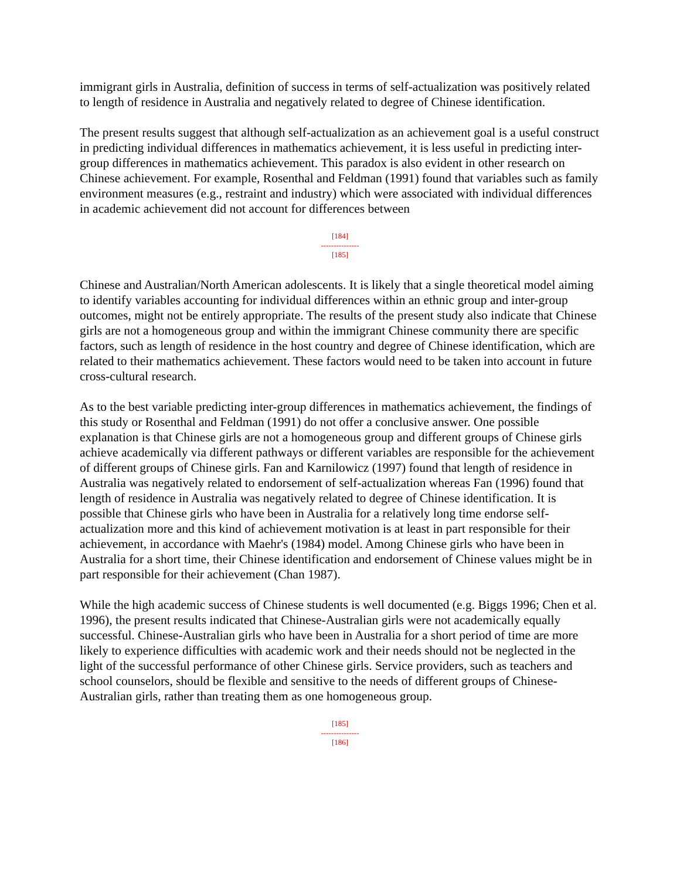immigrant girls in Australia, definition of success in terms of self-actualization was positively related to length of residence in Australia and negatively related to degree of Chinese identification.
The present results suggest that although self-actualization as an achievement goal is a useful construct in predicting individual differences in mathematics achievement, it is less useful in predicting inter-group differences in mathematics achievement. This paradox is also evident in other research on Chinese achievement. For example, Rosenthal and Feldman (1991) found that variables such as family environment measures (e.g., restraint and industry) which were associated with individual differences in academic achievement did not account for differences between
[184]
---------------
[185]
Chinese and Australian/North American adolescents. It is likely that a single theoretical model aiming to identify variables accounting for individual differences within an ethnic group and inter-group outcomes, might not be entirely appropriate. The results of the present study also indicate that Chinese girls are not a homogeneous group and within the immigrant Chinese community there are specific factors, such as length of residence in the host country and degree of Chinese identification, which are related to their mathematics achievement. These factors would need to be taken into account in future cross-cultural research.
As to the best variable predicting inter-group differences in mathematics achievement, the findings of this study or Rosenthal and Feldman (1991) do not offer a conclusive answer. One possible explanation is that Chinese girls are not a homogeneous group and different groups of Chinese girls achieve academically via different pathways or different variables are responsible for the achievement of different groups of Chinese girls. Fan and Karnilowicz (1997) found that length of residence in Australia was negatively related to endorsement of self-actualization whereas Fan (1996) found that length of residence in Australia was negatively related to degree of Chinese identification. It is possible that Chinese girls who have been in Australia for a relatively long time endorse self-actualization more and this kind of achievement motivation is at least in part responsible for their achievement, in accordance with Maehr's (1984) model. Among Chinese girls who have been in Australia for a short time, their Chinese identification and endorsement of Chinese values might be in part responsible for their achievement (Chan 1987).
While the high academic success of Chinese students is well documented (e.g. Biggs 1996; Chen et al. 1996), the present results indicated that Chinese-Australian girls were not academically equally successful. Chinese-Australian girls who have been in Australia for a short period of time are more likely to experience difficulties with academic work and their needs should not be neglected in the light of the successful performance of other Chinese girls. Service providers, such as teachers and school counselors, should be flexible and sensitive to the needs of different groups of Chinese-Australian girls, rather than treating them as one homogeneous group.
[185]
---------------
[186]